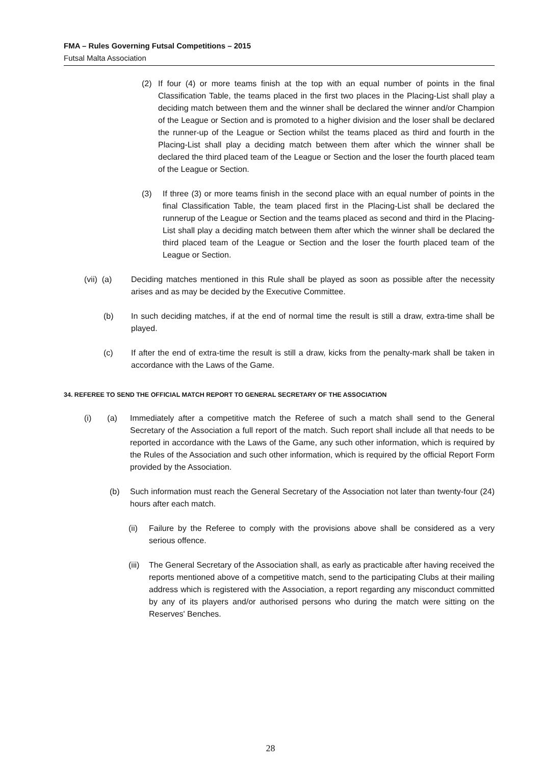FMA – Rules Governing Futsal Competitions – 2015
Futsal Malta Association
(2) If four (4) or more teams finish at the top with an equal number of points in the final Classification Table, the teams placed in the first two places in the Placing-List shall play a deciding match between them and the winner shall be declared the winner and/or Champion of the League or Section and is promoted to a higher division and the loser shall be declared the runner-up of the League or Section whilst the teams placed as third and fourth in the Placing-List shall play a deciding match between them after which the winner shall be declared the third placed team of the League or Section and the loser the fourth placed team of the League or Section.
(3) If three (3) or more teams finish in the second place with an equal number of points in the final Classification Table, the team placed first in the Placing-List shall be declared the runnerup of the League or Section and the teams placed as second and third in the Placing-List shall play a deciding match between them after which the winner shall be declared the third placed team of the League or Section and the loser the fourth placed team of the League or Section.
(vii) (a) Deciding matches mentioned in this Rule shall be played as soon as possible after the necessity arises and as may be decided by the Executive Committee.
(b) In such deciding matches, if at the end of normal time the result is still a draw, extra-time shall be played.
(c) If after the end of extra-time the result is still a draw, kicks from the penalty-mark shall be taken in accordance with the Laws of the Game.
34. REFEREE TO SEND THE OFFICIAL MATCH REPORT TO GENERAL SECRETARY OF THE ASSOCIATION
(i) (a) Immediately after a competitive match the Referee of such a match shall send to the General Secretary of the Association a full report of the match. Such report shall include all that needs to be reported in accordance with the Laws of the Game, any such other information, which is required by the Rules of the Association and such other information, which is required by the official Report Form provided by the Association.
(b) Such information must reach the General Secretary of the Association not later than twenty-four (24) hours after each match.
(ii) Failure by the Referee to comply with the provisions above shall be considered as a very serious offence.
(iii) The General Secretary of the Association shall, as early as practicable after having received the reports mentioned above of a competitive match, send to the participating Clubs at their mailing address which is registered with the Association, a report regarding any misconduct committed by any of its players and/or authorised persons who during the match were sitting on the Reserves' Benches.
28